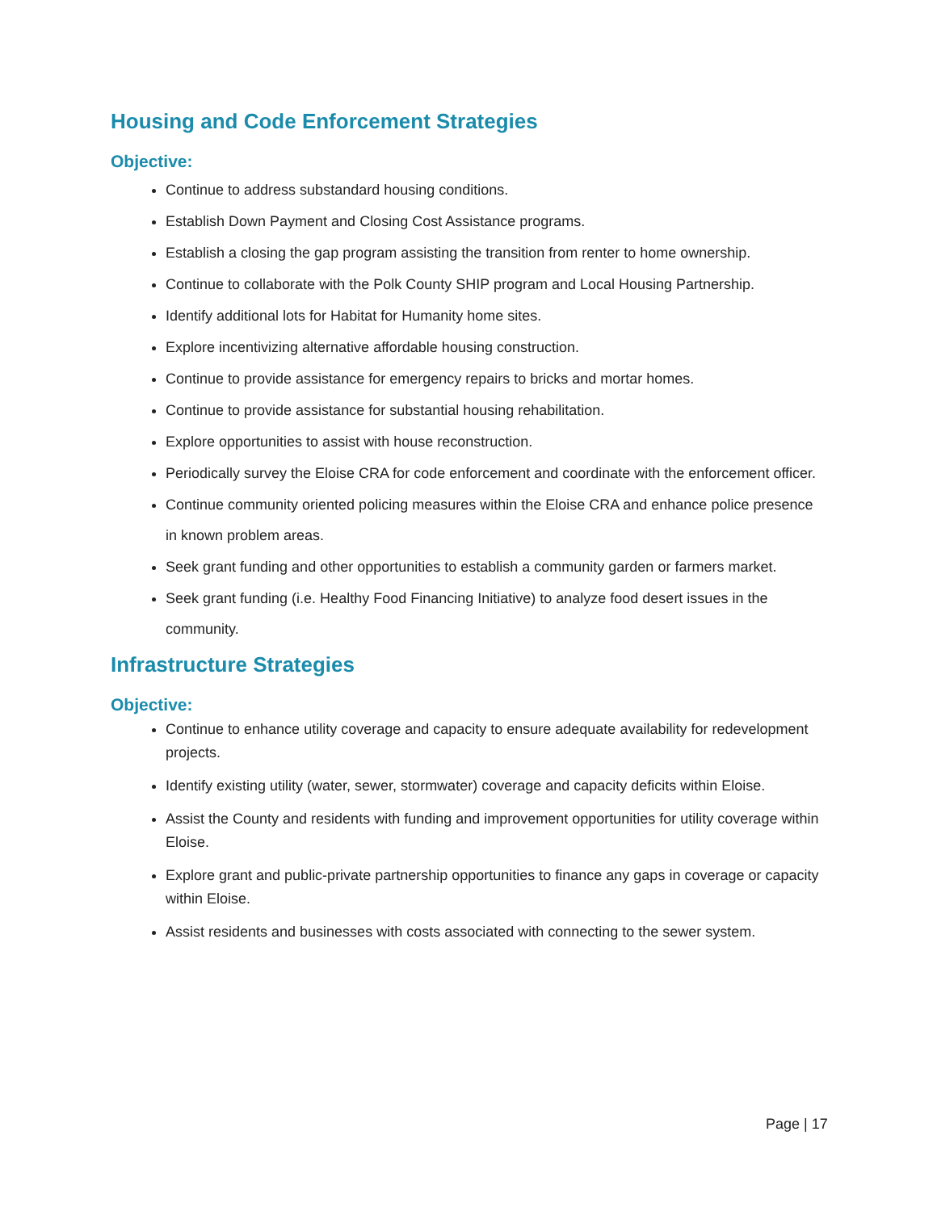Housing and Code Enforcement Strategies
Objective:
Continue to address substandard housing conditions.
Establish Down Payment and Closing Cost Assistance programs.
Establish a closing the gap program assisting the transition from renter to home ownership.
Continue to collaborate with the Polk County SHIP program and Local Housing Partnership.
Identify additional lots for Habitat for Humanity home sites.
Explore incentivizing alternative affordable housing construction.
Continue to provide assistance for emergency repairs to bricks and mortar homes.
Continue to provide assistance for substantial housing rehabilitation.
Explore opportunities to assist with house reconstruction.
Periodically survey the Eloise CRA for code enforcement and coordinate with the enforcement officer.
Continue community oriented policing measures within the Eloise CRA and enhance police presence in known problem areas.
Seek grant funding and other opportunities to establish a community garden or farmers market.
Seek grant funding (i.e. Healthy Food Financing Initiative) to analyze food desert issues in the community.
Infrastructure Strategies
Objective:
Continue to enhance utility coverage and capacity to ensure adequate availability for redevelopment projects.
Identify existing utility (water, sewer, stormwater) coverage and capacity deficits within Eloise.
Assist the County and residents with funding and improvement opportunities for utility coverage within Eloise.
Explore grant and public-private partnership opportunities to finance any gaps in coverage or capacity within Eloise.
Assist residents and businesses with costs associated with connecting to the sewer system.
Page | 17